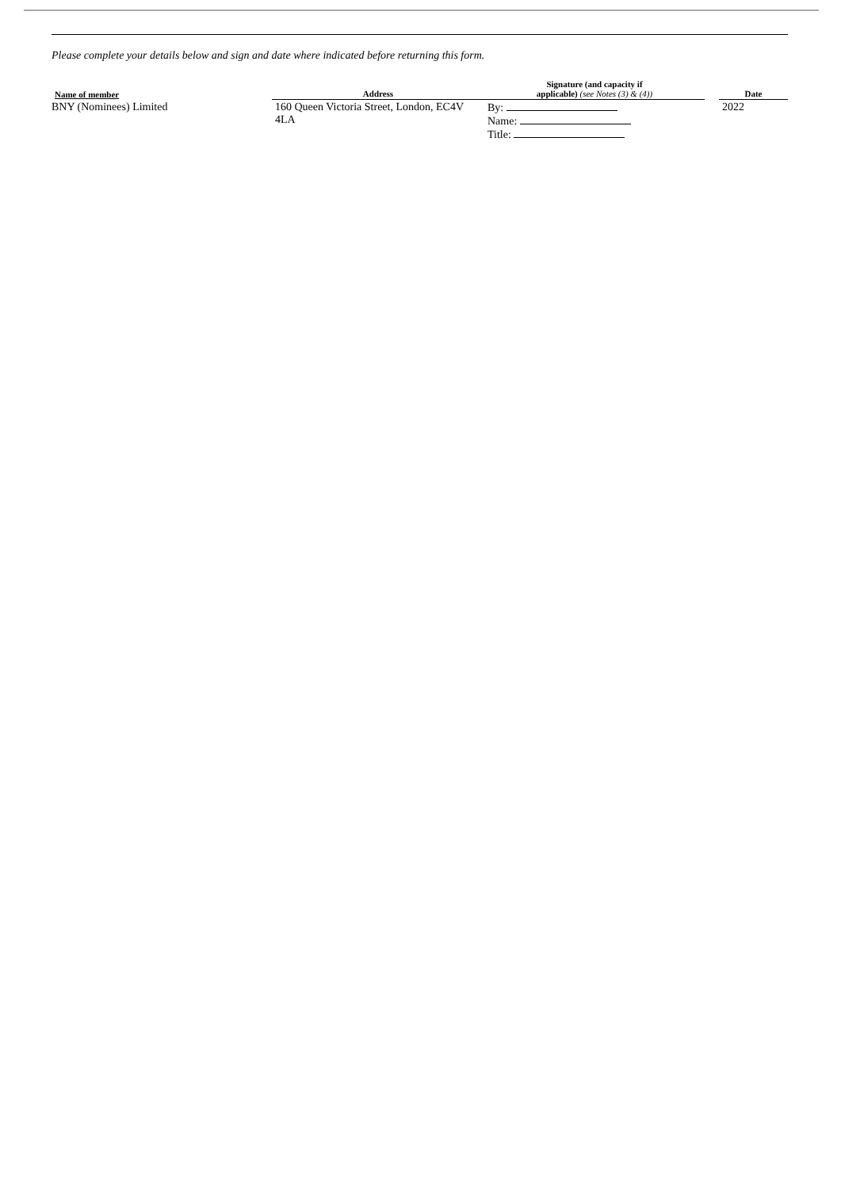Please complete your details below and sign and date where indicated before returning this form.
| Name of member | Address | Signature (and capacity if applicable) (see Notes (3) & (4)) | | Date |
| --- | --- | --- | --- | --- |
| BNY (Nominees) Limited | 160 Queen Victoria Street, London, EC4V 4LA | By: Name: Title: | | 2022 |